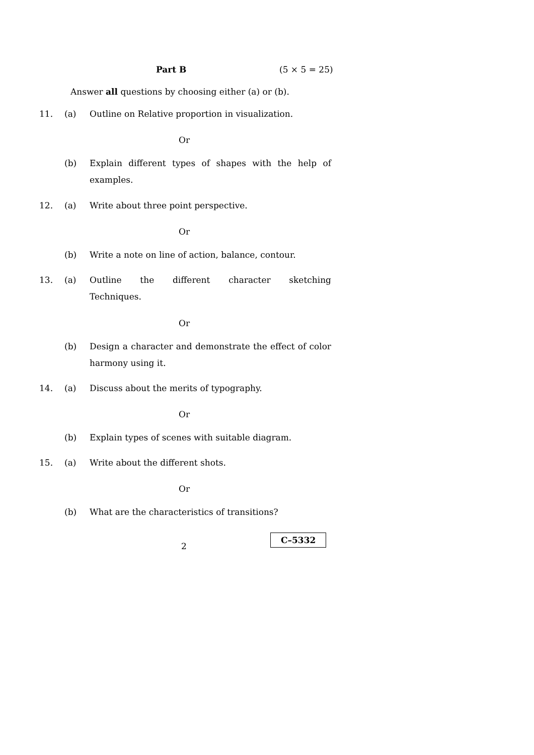Part B (5 × 5 = 25)
Answer all questions by choosing either (a) or (b).
11. (a)
Outline on Relative proportion in visualization.
Or
(b)
Explain different types of shapes with the help of examples.
12. (a)
Write about three point perspective.
Or
(b)
Write a note on line of action, balance, contour.
13. (a)
Outline the different character sketching
Techniques.
Or
(b)
Design a character and demonstrate the effect of color harmony using it.
14. (a)
Discuss about the merits of typography.
Or
(b)
Explain types of scenes with suitable diagram.
15. (a)
Write about the different shots.
Or
(b)
What are the characteristics of transitions?
2
C–5332